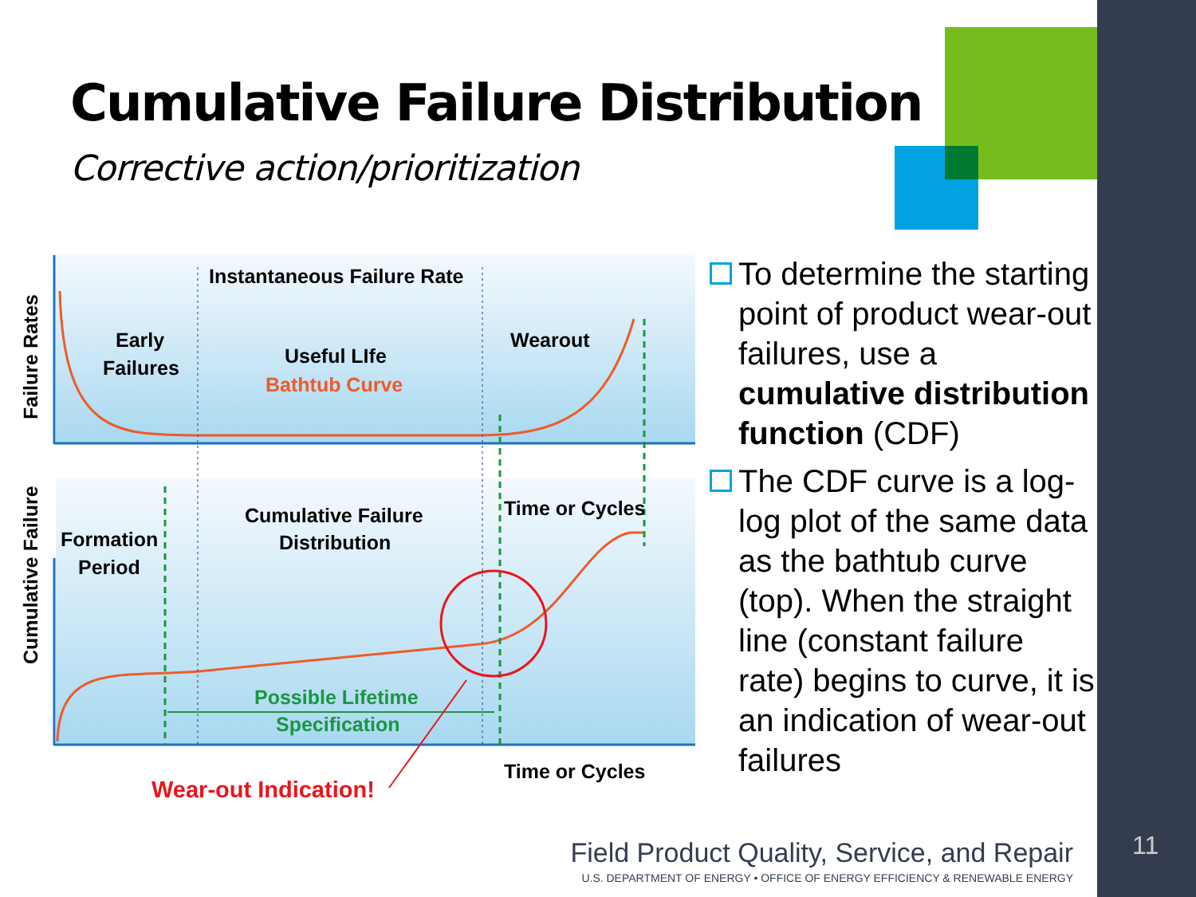Cumulative Failure Distribution
Corrective action/prioritization
Instantaneous Failure Rate
Early
Failures
Useful LIfe
Bathtub Curve
Wearout
Cumulative Failure
Distribution
Time or Cycles
Formation
Period
Possible Lifetime
Specification
Time or Cycles
Wear-out Indication!
Failure Rates
Cumulative Failure
To determine the starting point of product wear-out failures, use a cumulative distribution function (CDF)
The CDF curve is a log-log plot of the same data as the bathtub curve (top). When the straight line (constant failure rate) begins to curve, it is an indication of wear-out failures
Field Product Quality, Service, and Repair
U.S. DEPARTMENT OF ENERGY • OFFICE OF ENERGY EFFICIENCY & RENEWABLE ENERGY
11